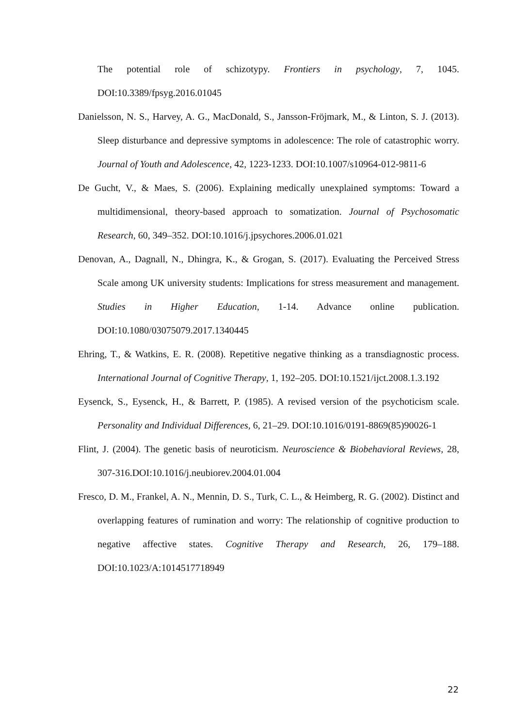The potential role of schizotypy. Frontiers in psychology, 7, 1045. DOI:10.3389/fpsyg.2016.01045
Danielsson, N. S., Harvey, A. G., MacDonald, S., Jansson-Fröjmark, M., & Linton, S. J. (2013). Sleep disturbance and depressive symptoms in adolescence: The role of catastrophic worry. Journal of Youth and Adolescence, 42, 1223-1233. DOI:10.1007/s10964-012-9811-6
De Gucht, V., & Maes, S. (2006). Explaining medically unexplained symptoms: Toward a multidimensional, theory-based approach to somatization. Journal of Psychosomatic Research, 60, 349–352. DOI:10.1016/j.jpsychores.2006.01.021
Denovan, A., Dagnall, N., Dhingra, K., & Grogan, S. (2017). Evaluating the Perceived Stress Scale among UK university students: Implications for stress measurement and management. Studies in Higher Education, 1-14. Advance online publication. DOI:10.1080/03075079.2017.1340445
Ehring, T., & Watkins, E. R. (2008). Repetitive negative thinking as a transdiagnostic process. International Journal of Cognitive Therapy, 1, 192–205. DOI:10.1521/ijct.2008.1.3.192
Eysenck, S., Eysenck, H., & Barrett, P. (1985). A revised version of the psychoticism scale. Personality and Individual Differences, 6, 21–29. DOI:10.1016/0191-8869(85)90026-1
Flint, J. (2004). The genetic basis of neuroticism. Neuroscience & Biobehavioral Reviews, 28, 307-316.DOI:10.1016/j.neubiorev.2004.01.004
Fresco, D. M., Frankel, A. N., Mennin, D. S., Turk, C. L., & Heimberg, R. G. (2002). Distinct and overlapping features of rumination and worry: The relationship of cognitive production to negative affective states. Cognitive Therapy and Research, 26, 179–188. DOI:10.1023/A:1014517718949
22